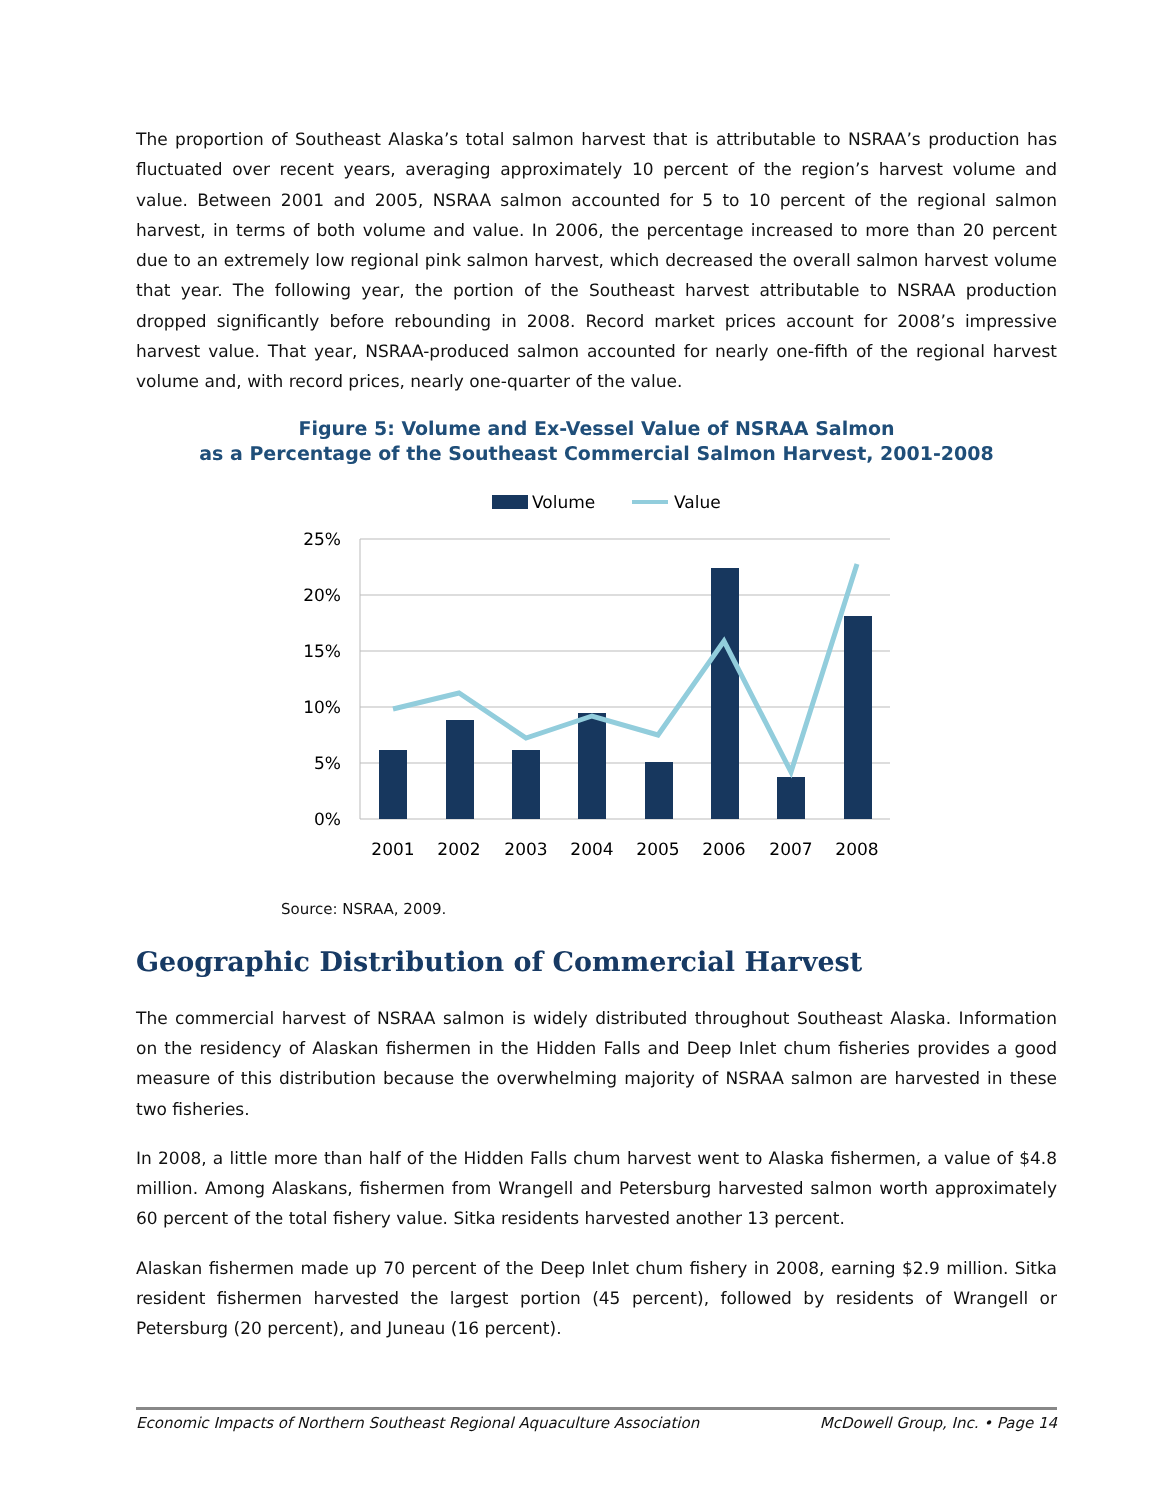The proportion of Southeast Alaska’s total salmon harvest that is attributable to NSRAA’s production has fluctuated over recent years, averaging approximately 10 percent of the region’s harvest volume and value. Between 2001 and 2005, NSRAA salmon accounted for 5 to 10 percent of the regional salmon harvest, in terms of both volume and value. In 2006, the percentage increased to more than 20 percent due to an extremely low regional pink salmon harvest, which decreased the overall salmon harvest volume that year. The following year, the portion of the Southeast harvest attributable to NSRAA production dropped significantly before rebounding in 2008. Record market prices account for 2008’s impressive harvest value. That year, NSRAA-produced salmon accounted for nearly one-fifth of the regional harvest volume and, with record prices, nearly one-quarter of the value.
Figure 5: Volume and Ex-Vessel Value of NSRAA Salmon
as a Percentage of the Southeast Commercial Salmon Harvest, 2001-2008
Volume
Value
25%
20%
15%
10%
5%
0%
2001
2002
2003
2004
2005
2006
2007
2008
Source: NSRAA, 2009.
Geographic Distribution of Commercial Harvest
The commercial harvest of NSRAA salmon is widely distributed throughout Southeast Alaska. Information on the residency of Alaskan fishermen in the Hidden Falls and Deep Inlet chum fisheries provides a good measure of this distribution because the overwhelming majority of NSRAA salmon are harvested in these two fisheries.
In 2008, a little more than half of the Hidden Falls chum harvest went to Alaska fishermen, a value of $4.8 million. Among Alaskans, fishermen from Wrangell and Petersburg harvested salmon worth approximately 60 percent of the total fishery value. Sitka residents harvested another 13 percent.
Alaskan fishermen made up 70 percent of the Deep Inlet chum fishery in 2008, earning $2.9 million. Sitka resident fishermen harvested the largest portion (45 percent), followed by residents of Wrangell or Petersburg (20 percent), and Juneau (16 percent).
Economic Impacts of Northern Southeast Regional Aquaculture Association McDowell Group, Inc. • Page 14